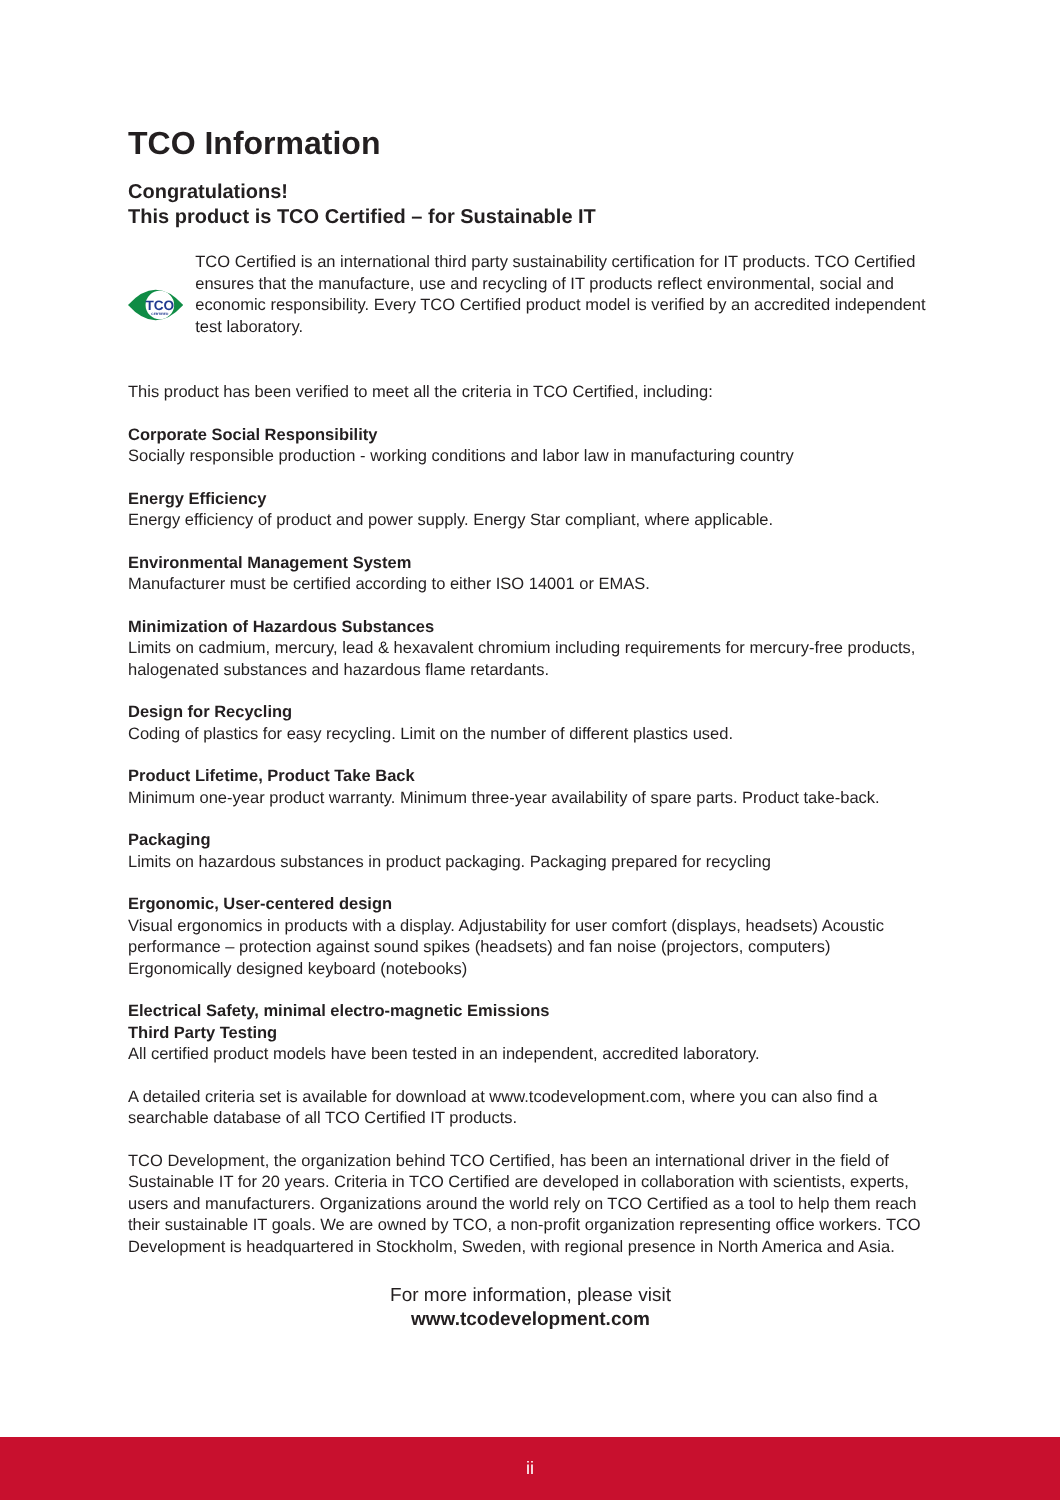TCO Information
Congratulations!
This product is TCO Certified – for Sustainable IT
TCO
CERTIFIED
TCO Certified is an international third party sustainability certification for IT products. TCO Certified ensures that the manufacture, use and recycling of IT products reflect environmental, social and economic responsibility. Every TCO Certified product model is verified by an accredited independent test laboratory.
This product has been verified to meet all the criteria in TCO Certified, including:
Corporate Social Responsibility
Socially responsible production - working conditions and labor law in manufacturing country
Energy Efficiency
Energy efficiency of product and power supply. Energy Star compliant, where applicable.
Environmental Management System
Manufacturer must be certified according to either ISO 14001 or EMAS.
Minimization of Hazardous Substances
Limits on cadmium, mercury, lead & hexavalent chromium including requirements for mercury-free products, halogenated substances and hazardous flame retardants.
Design for Recycling
Coding of plastics for easy recycling. Limit on the number of different plastics used.
Product Lifetime, Product Take Back
Minimum one-year product warranty. Minimum three-year availability of spare parts. Product take-back.
Packaging
Limits on hazardous substances in product packaging. Packaging prepared for recycling
Ergonomic, User-centered design
Visual ergonomics in products with a display. Adjustability for user comfort (displays, headsets) Acoustic performance – protection against sound spikes (headsets) and fan noise (projectors, computers) Ergonomically designed keyboard (notebooks)
Electrical Safety, minimal electro-magnetic Emissions
Third Party Testing
All certified product models have been tested in an independent, accredited laboratory.
A detailed criteria set is available for download at www.tcodevelopment.com, where you can also find a searchable database of all TCO Certified IT products.
TCO Development, the organization behind TCO Certified, has been an international driver in the field of Sustainable IT for 20 years. Criteria in TCO Certified are developed in collaboration with scientists, experts, users and manufacturers. Organizations around the world rely on TCO Certified as a tool to help them reach their sustainable IT goals. We are owned by TCO, a non-profit organization representing office workers. TCO Development is headquartered in Stockholm, Sweden, with regional presence in North America and Asia.
For more information, please visit
www.tcodevelopment.com
ii